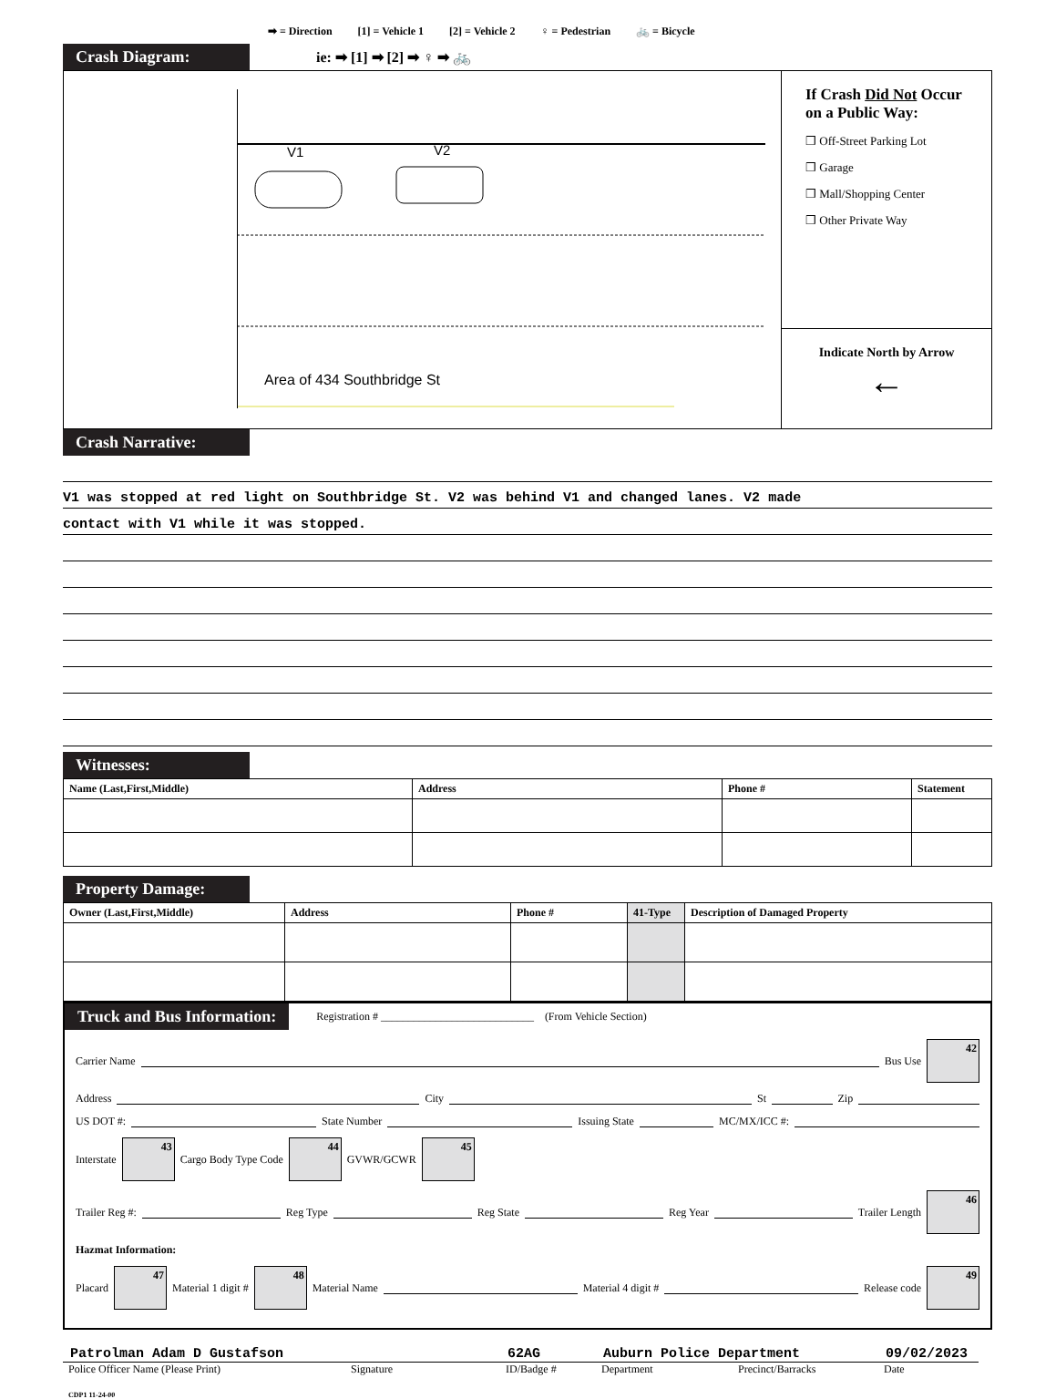➡ = Direction [1] = Vehicle 1 [2] = Vehicle 2 ♀ = Pedestrian 🚲 = Bicycle
Crash Diagram: ie: ➡ [1] ➡ [2] ➡ ♀ ➡ 🚲
V1 V2
Area of 434 Southbridge St
If Crash Did Not Occur on a Public Way:
❒ Off-Street Parking Lot
❒ Garage
❒ Mall/Shopping Center
❒ Other Private Way
Indicate North by Arrow
←
Crash Narrative:
V1 was stopped at red light on Southbridge St. V2 was behind V1 and changed lanes. V2 made
contact with V1 while it was stopped.
Witnesses:
| Name (Last,First,Middle) | Address | Phone # | Statement |
| --- | --- | --- | --- |
Property Damage:
| Owner (Last,First,Middle) | Address | Phone # | 41-Type | Description of Damaged Property |
| --- | --- | --- | --- | --- |
Truck and Bus Information: Registration # ____________________________ (From Vehicle Section)
Carrier Name Bus Use
42
Address City St Zip
US DOT #: State Number Issuing State MC/MX/ICC #:
Interstate
43
Cargo Body Type Code
44
GVWR/GCWR
45
Trailer Reg #: Reg Type Reg State Reg Year Trailer Length
46
Hazmat Information:
Placard
47
Material 1 digit #
48
Material Name Material 4 digit # Release code
49
Patrolman Adam D Gustafson 62AG Auburn Police Department 09/02/2023
Police Officer Name (Please Print) Signature ID/Badge # Department Precinct/Barracks Date
CDP1 11-24-00